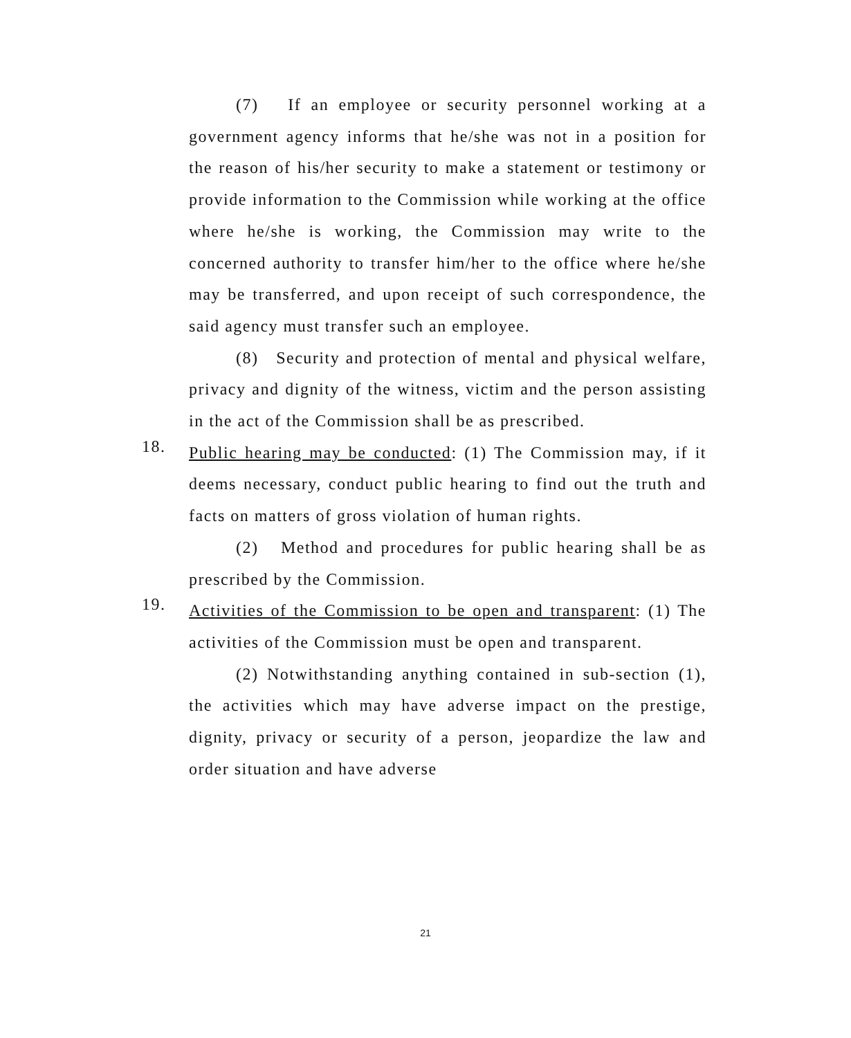(7) If an employee or security personnel working at a government agency informs that he/she was not in a position for the reason of his/her security to make a statement or testimony or provide information to the Commission while working at the office where he/she is working, the Commission may write to the concerned authority to transfer him/her to the office where he/she may be transferred, and upon receipt of such correspondence, the said agency must transfer such an employee.
(8) Security and protection of mental and physical welfare, privacy and dignity of the witness, victim and the person assisting in the act of the Commission shall be as prescribed.
18.
Public hearing may be conducted: (1) The Commission may, if it deems necessary, conduct public hearing to find out the truth and facts on matters of gross violation of human rights.
(2) Method and procedures for public hearing shall be as prescribed by the Commission.
19.
Activities of the Commission to be open and transparent: (1) The activities of the Commission must be open and transparent.
(2) Notwithstanding anything contained in sub-section (1), the activities which may have adverse impact on the prestige, dignity, privacy or security of a person, jeopardize the law and order situation and have adverse
21